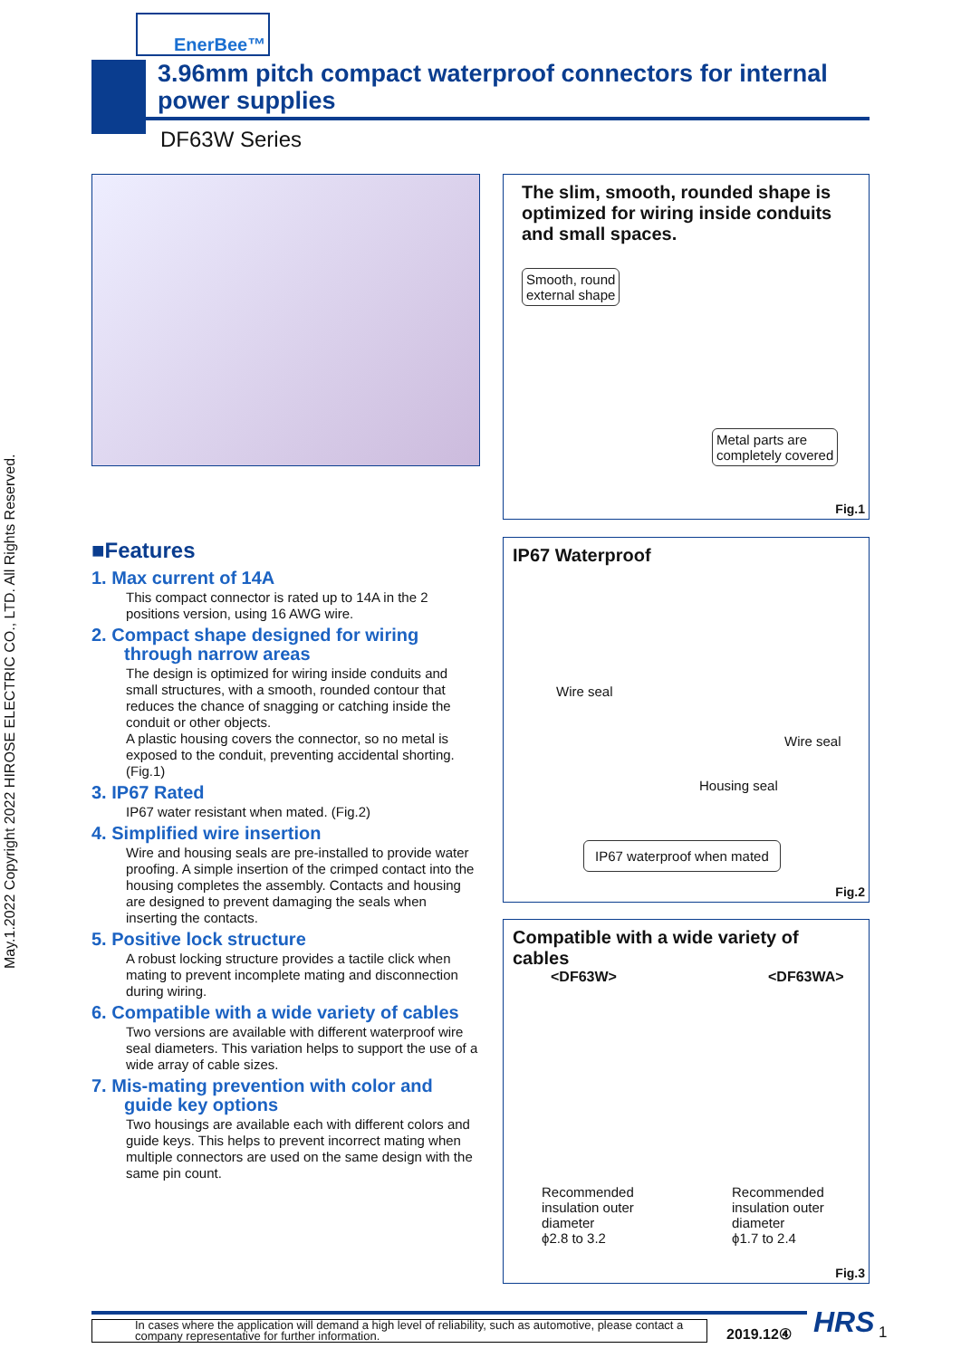May.1.2022 Copyright 2022 HIROSE ELECTRIC CO., LTD. All Rights Reserved.
EnerBee™
3.96mm pitch compact waterproof connectors for internal power supplies
DF63W Series
The slim, smooth, rounded shape is optimized for wiring inside conduits and small spaces.
Smooth, round
external shape
Metal parts are
completely covered
Fig.1
IP67 Waterproof
Wire seal
Wire seal
Housing seal
IP67 waterproof when mated
Fig.2
Compatible with a wide variety of cables
<DF63W> <DF63WA>
Recommended
insulation outer
diameter
ϕ2.8 to 3.2
Recommended
insulation outer
diameter
ϕ1.7 to 2.4
Fig.3
■Features
1. Max current of 14A
This compact connector is rated up to 14A in the 2 positions version, using 16 AWG wire.
2. Compact shape designed for wiring through narrow areas
The design is optimized for wiring inside conduits and small structures, with a smooth, rounded contour that reduces the chance of snagging or catching inside the conduit or other objects.
A plastic housing covers the connector, so no metal is exposed to the conduit, preventing accidental shorting. (Fig.1)
3. IP67 Rated
IP67 water resistant when mated. (Fig.2)
4. Simplified wire insertion
Wire and housing seals are pre-installed to provide water proofing. A simple insertion of the crimped contact into the housing completes the assembly. Contacts and housing are designed to prevent damaging the seals when inserting the contacts.
5. Positive lock structure
A robust locking structure provides a tactile click when mating to prevent incomplete mating and disconnection during wiring.
6. Compatible with a wide variety of cables
Two versions are available with different waterproof wire seal diameters. This variation helps to support the use of a wide array of cable sizes.
7. Mis-mating prevention with color and guide key options
Two housings are available each with different colors and guide keys. This helps to prevent incorrect mating when multiple connectors are used on the same design with the same pin count.
In cases where the application will demand a high level of reliability, such as automotive, please contact a company representative for further information.
2019.12④ HRS 1